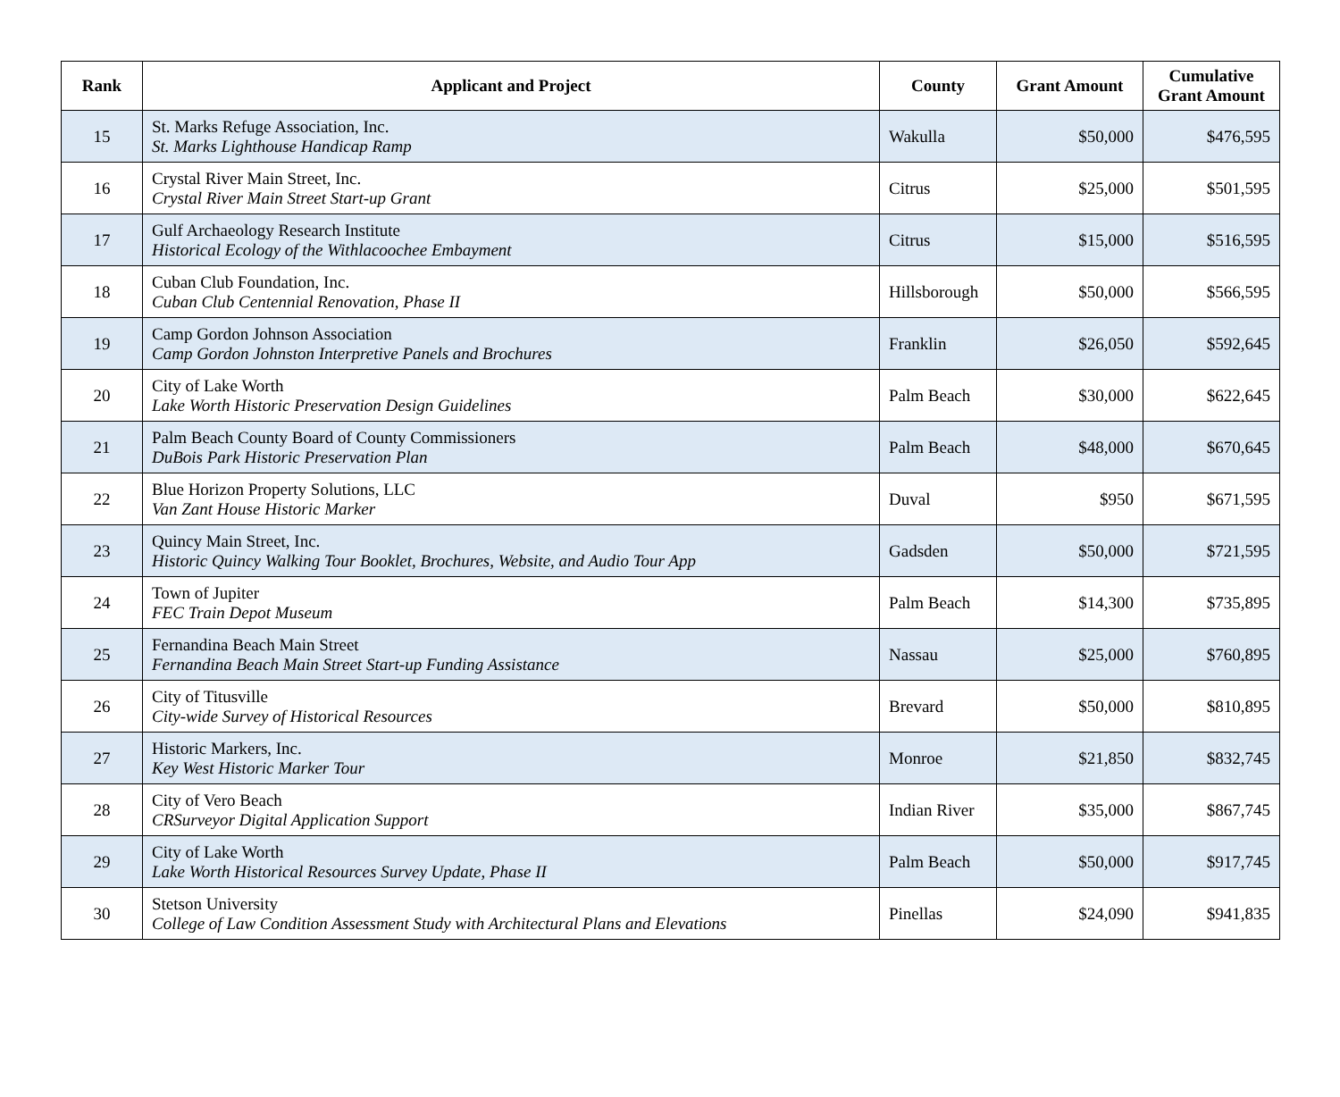| Rank | Applicant and Project | County | Grant Amount | Cumulative Grant Amount |
| --- | --- | --- | --- | --- |
| 15 | St. Marks Refuge Association, Inc. St. Marks Lighthouse Handicap Ramp | Wakulla | $50,000 | $476,595 |
| 16 | Crystal River Main Street, Inc. Crystal River Main Street Start-up Grant | Citrus | $25,000 | $501,595 |
| 17 | Gulf Archaeology Research Institute Historical Ecology of the Withlacoochee Embayment | Citrus | $15,000 | $516,595 |
| 18 | Cuban Club Foundation, Inc. Cuban Club Centennial Renovation, Phase II | Hillsborough | $50,000 | $566,595 |
| 19 | Camp Gordon Johnson Association Camp Gordon Johnston Interpretive Panels and Brochures | Franklin | $26,050 | $592,645 |
| 20 | City of Lake Worth Lake Worth Historic Preservation Design Guidelines | Palm Beach | $30,000 | $622,645 |
| 21 | Palm Beach County Board of County Commissioners DuBois Park Historic Preservation Plan | Palm Beach | $48,000 | $670,645 |
| 22 | Blue Horizon Property Solutions, LLC Van Zant House Historic Marker | Duval | $950 | $671,595 |
| 23 | Quincy Main Street, Inc. Historic Quincy Walking Tour Booklet, Brochures, Website, and Audio Tour App | Gadsden | $50,000 | $721,595 |
| 24 | Town of Jupiter FEC Train Depot Museum | Palm Beach | $14,300 | $735,895 |
| 25 | Fernandina Beach Main Street Fernandina Beach Main Street Start-up Funding Assistance | Nassau | $25,000 | $760,895 |
| 26 | City of Titusville City-wide Survey of Historical Resources | Brevard | $50,000 | $810,895 |
| 27 | Historic Markers, Inc. Key West Historic Marker Tour | Monroe | $21,850 | $832,745 |
| 28 | City of Vero Beach CRSurveyor Digital Application Support | Indian River | $35,000 | $867,745 |
| 29 | City of Lake Worth Lake Worth Historical Resources Survey Update, Phase II | Palm Beach | $50,000 | $917,745 |
| 30 | Stetson University College of Law Condition Assessment Study with Architectural Plans and Elevations | Pinellas | $24,090 | $941,835 |